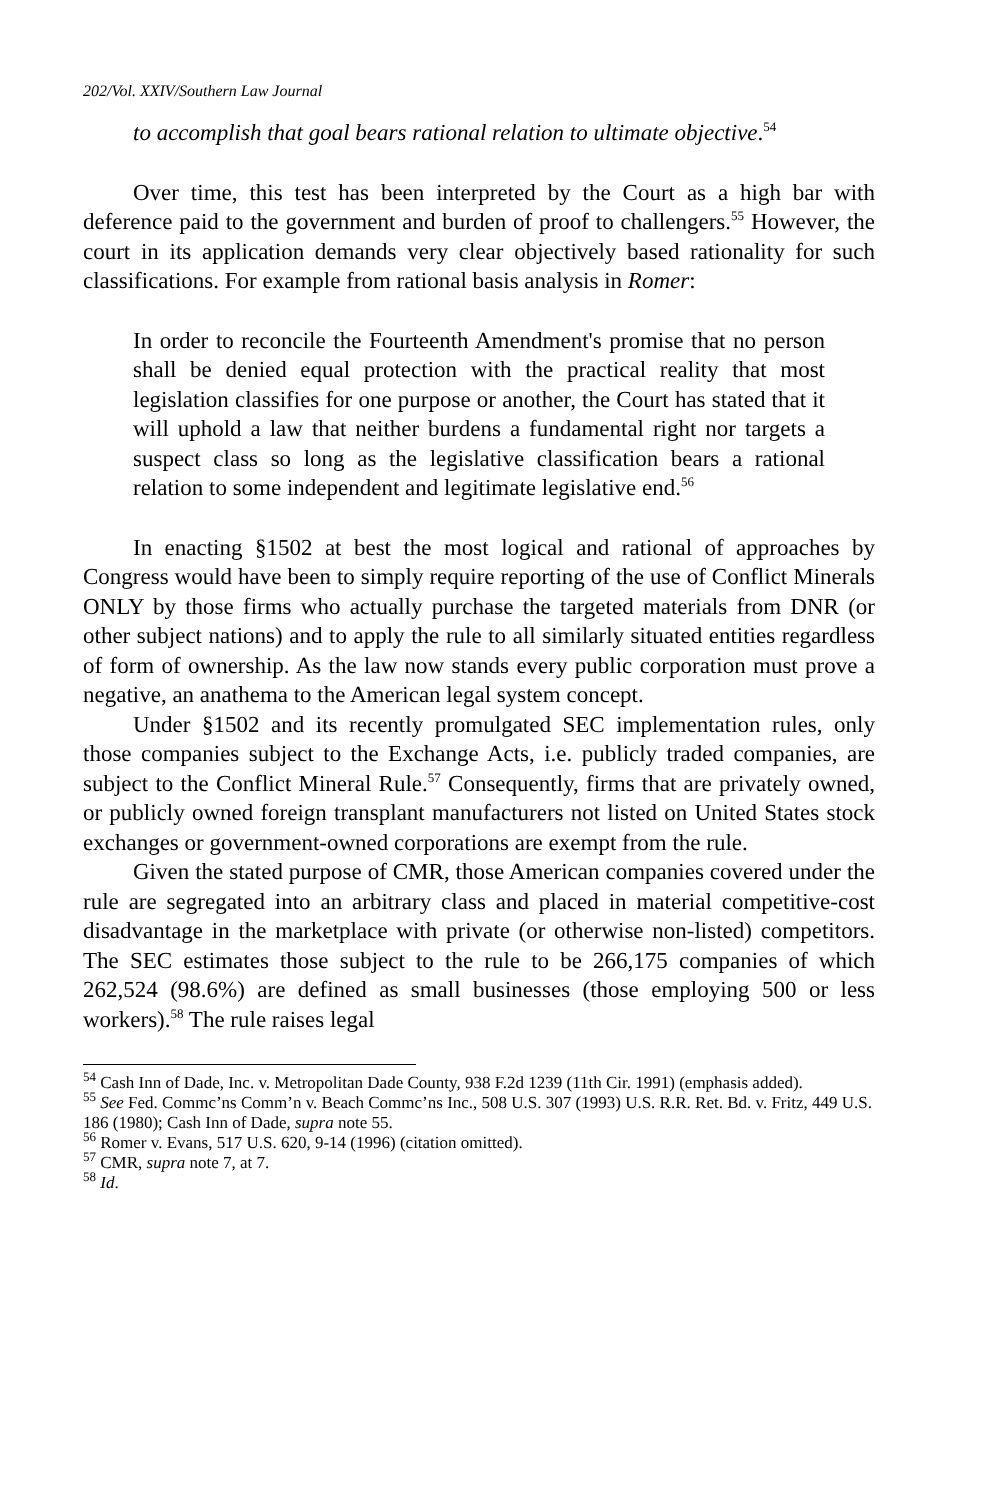202/Vol. XXIV/Southern Law Journal
to accomplish that goal bears rational relation to ultimate objective.<sup>54</sup>
Over time, this test has been interpreted by the Court as a high bar with deference paid to the government and burden of proof to challengers.<sup>55</sup> However, the court in its application demands very clear objectively based rationality for such classifications. For example from rational basis analysis in Romer:
In order to reconcile the Fourteenth Amendment's promise that no person shall be denied equal protection with the practical reality that most legislation classifies for one purpose or another, the Court has stated that it will uphold a law that neither burdens a fundamental right nor targets a suspect class so long as the legislative classification bears a rational relation to some independent and legitimate legislative end.<sup>56</sup>
In enacting §1502 at best the most logical and rational of approaches by Congress would have been to simply require reporting of the use of Conflict Minerals ONLY by those firms who actually purchase the targeted materials from DNR (or other subject nations) and to apply the rule to all similarly situated entities regardless of form of ownership. As the law now stands every public corporation must prove a negative, an anathema to the American legal system concept.
Under §1502 and its recently promulgated SEC implementation rules, only those companies subject to the Exchange Acts, i.e. publicly traded companies, are subject to the Conflict Mineral Rule.<sup>57</sup> Consequently, firms that are privately owned, or publicly owned foreign transplant manufacturers not listed on United States stock exchanges or government-owned corporations are exempt from the rule.
Given the stated purpose of CMR, those American companies covered under the rule are segregated into an arbitrary class and placed in material competitive-cost disadvantage in the marketplace with private (or otherwise non-listed) competitors. The SEC estimates those subject to the rule to be 266,175 companies of which 262,524 (98.6%) are defined as small businesses (those employing 500 or less workers).<sup>58</sup> The rule raises legal
<sup>54</sup> Cash Inn of Dade, Inc. v. Metropolitan Dade County, 938 F.2d 1239 (11th Cir. 1991) (emphasis added).
<sup>55</sup> See Fed. Commc’ns Comm’n v. Beach Commc’ns Inc., 508 U.S. 307 (1993) U.S. R.R. Ret. Bd. v. Fritz, 449 U.S. 186 (1980); Cash Inn of Dade, supra note 55.
<sup>56</sup> Romer v. Evans, 517 U.S. 620, 9-14 (1996) (citation omitted).
<sup>57</sup> CMR, supra note 7, at 7.
<sup>58</sup> Id.